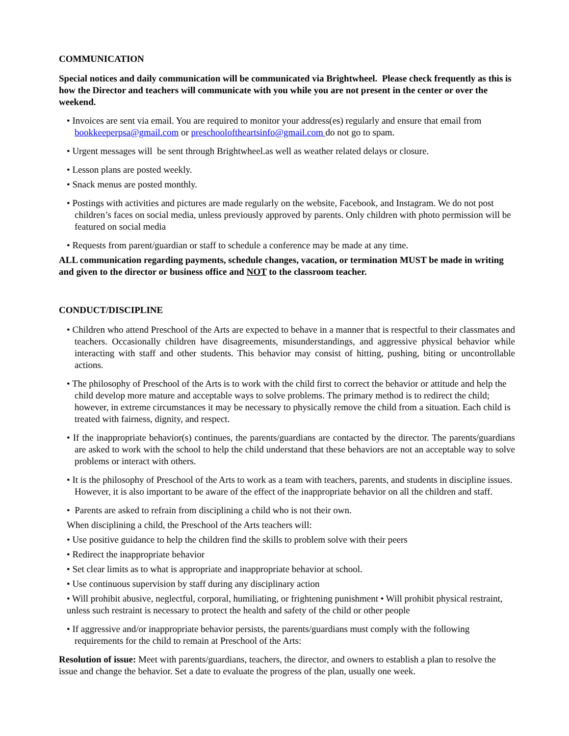COMMUNICATION
Special notices and daily communication will be communicated via Brightwheel. Please check frequently as this is how the Director and teachers will communicate with you while you are not present in the center or over the weekend.
• Invoices are sent via email. You are required to monitor your address(es) regularly and ensure that email from bookkeeperpsa@gmail.com or preschooloftheartsinfo@gmail.com do not go to spam.
• Urgent messages will be sent through Brightwheel.as well as weather related delays or closure.
• Lesson plans are posted weekly.
• Snack menus are posted monthly.
• Postings with activities and pictures are made regularly on the website, Facebook, and Instagram. We do not post children’s faces on social media, unless previously approved by parents. Only children with photo permission will be featured on social media
• Requests from parent/guardian or staff to schedule a conference may be made at any time.
ALL communication regarding payments, schedule changes, vacation, or termination MUST be made in writing and given to the director or business office and NOT to the classroom teacher.
CONDUCT/DISCIPLINE
• Children who attend Preschool of the Arts are expected to behave in a manner that is respectful to their classmates and teachers. Occasionally children have disagreements, misunderstandings, and aggressive physical behavior while interacting with staff and other students. This behavior may consist of hitting, pushing, biting or uncontrollable actions.
• The philosophy of Preschool of the Arts is to work with the child first to correct the behavior or attitude and help the child develop more mature and acceptable ways to solve problems. The primary method is to redirect the child; however, in extreme circumstances it may be necessary to physically remove the child from a situation. Each child is treated with fairness, dignity, and respect.
• If the inappropriate behavior(s) continues, the parents/guardians are contacted by the director. The parents/guardians are asked to work with the school to help the child understand that these behaviors are not an acceptable way to solve problems or interact with others.
• It is the philosophy of Preschool of the Arts to work as a team with teachers, parents, and students in discipline issues. However, it is also important to be aware of the effect of the inappropriate behavior on all the children and staff.
• Parents are asked to refrain from disciplining a child who is not their own.
When disciplining a child, the Preschool of the Arts teachers will:
• Use positive guidance to help the children find the skills to problem solve with their peers
• Redirect the inappropriate behavior
• Set clear limits as to what is appropriate and inappropriate behavior at school.
• Use continuous supervision by staff during any disciplinary action
• Will prohibit abusive, neglectful, corporal, humiliating, or frightening punishment • Will prohibit physical restraint, unless such restraint is necessary to protect the health and safety of the child or other people
• If aggressive and/or inappropriate behavior persists, the parents/guardians must comply with the following requirements for the child to remain at Preschool of the Arts:
Resolution of issue: Meet with parents/guardians, teachers, the director, and owners to establish a plan to resolve the issue and change the behavior. Set a date to evaluate the progress of the plan, usually one week.